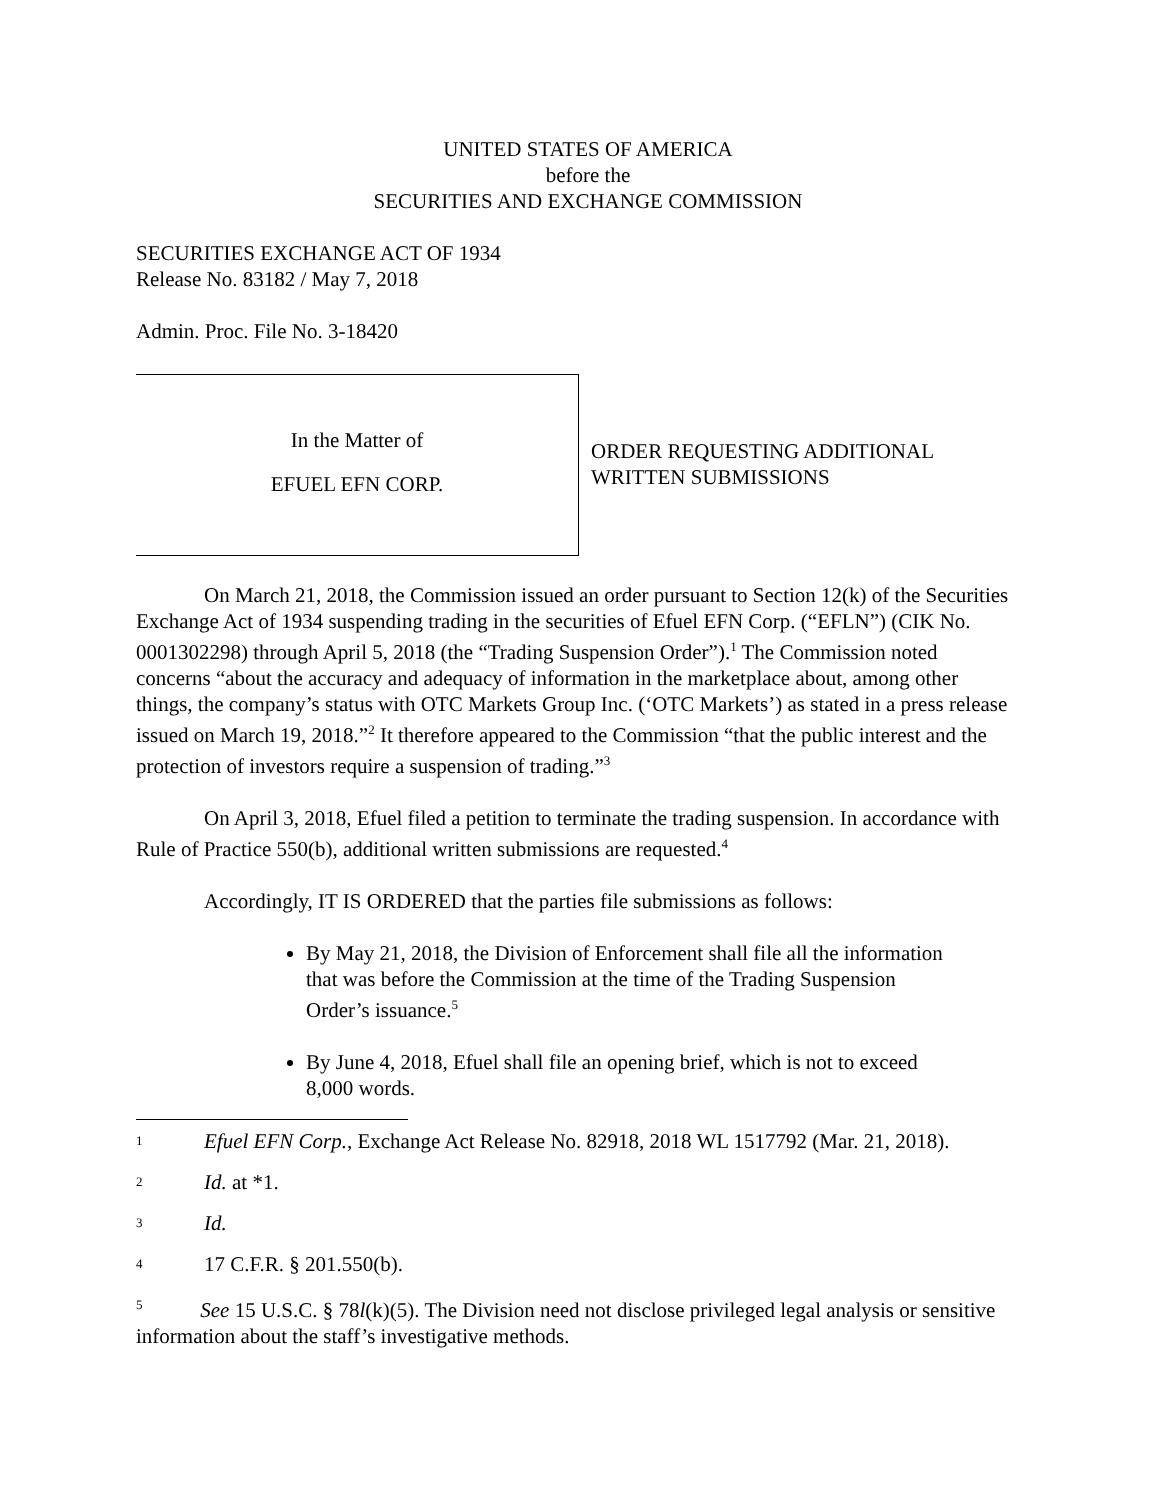UNITED STATES OF AMERICA
before the
SECURITIES AND EXCHANGE COMMISSION
SECURITIES EXCHANGE ACT OF 1934
Release No. 83182 / May 7, 2018
Admin. Proc. File No. 3-18420
In the Matter of
EFUEL EFN CORP.
ORDER REQUESTING ADDITIONAL
WRITTEN SUBMISSIONS
On March 21, 2018, the Commission issued an order pursuant to Section 12(k) of the Securities Exchange Act of 1934 suspending trading in the securities of Efuel EFN Corp. (“EFLN”) (CIK No. 0001302298) through April 5, 2018 (the “Trading Suspension Order”).<sup>1</sup> The Commission noted concerns “about the accuracy and adequacy of information in the marketplace about, among other things, the company’s status with OTC Markets Group Inc. (‘OTC Markets’) as stated in a press release issued on March 19, 2018.”<sup>2</sup> It therefore appeared to the Commission “that the public interest and the protection of investors require a suspension of trading.”<sup>3</sup>
On April 3, 2018, Efuel filed a petition to terminate the trading suspension. In accordance with Rule of Practice 550(b), additional written submissions are requested.<sup>4</sup>
Accordingly, IT IS ORDERED that the parties file submissions as follows:
By May 21, 2018, the Division of Enforcement shall file all the information that was before the Commission at the time of the Trading Suspension Order’s issuance.<sup>5</sup>
By June 4, 2018, Efuel shall file an opening brief, which is not to exceed 8,000 words.
<sup>1</sup> Efuel EFN Corp., Exchange Act Release No. 82918, 2018 WL 1517792 (Mar. 21, 2018).
<sup>2</sup> Id. at *1.
<sup>3</sup> Id.
<sup>4</sup> 17 C.F.R. § 201.550(b).
<sup>5</sup> See 15 U.S.C. § 78l(k)(5). The Division need not disclose privileged legal analysis or sensitive information about the staff’s investigative methods.